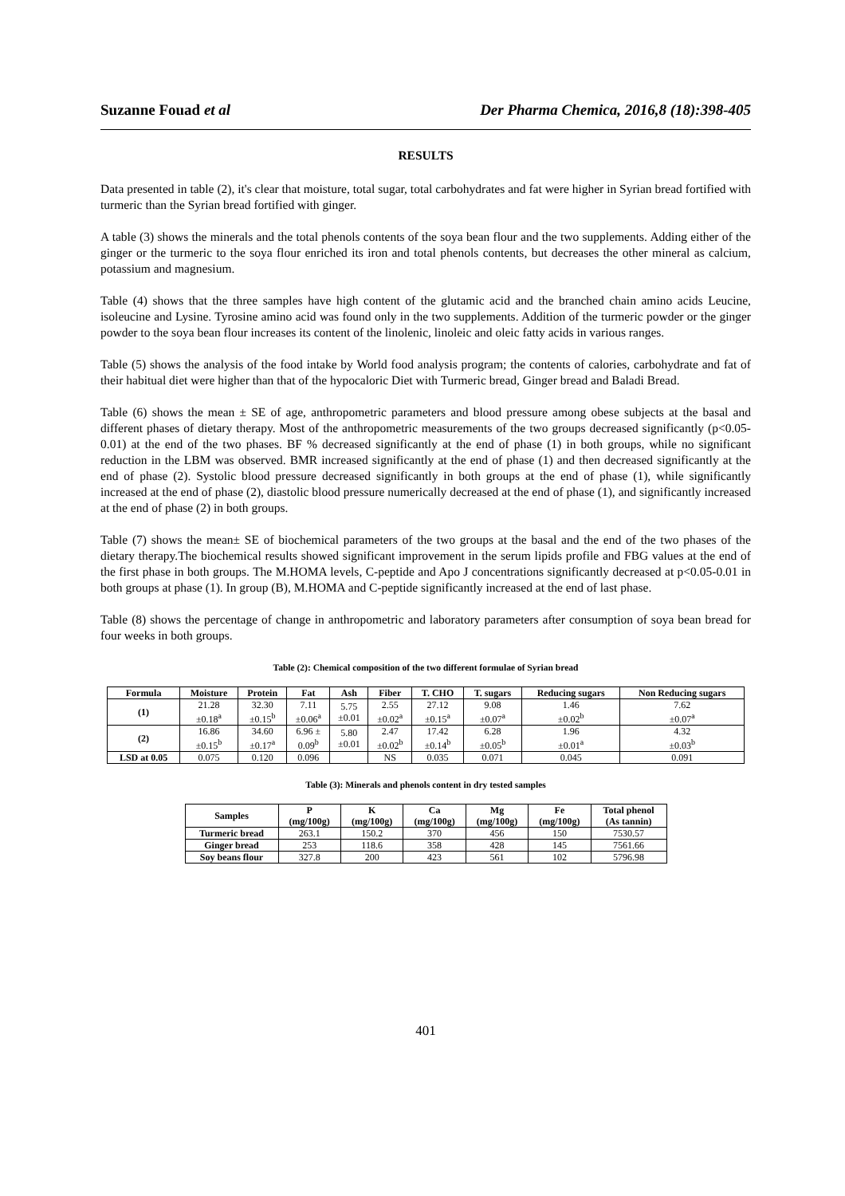Suzanne Fouad et al Der Pharma Chemica, 2016,8 (18):398-405
RESULTS
Data presented in table (2), it's clear that moisture, total sugar, total carbohydrates and fat were higher in Syrian bread fortified with turmeric than the Syrian bread fortified with ginger.
A table (3) shows the minerals and the total phenols contents of the soya bean flour and the two supplements. Adding either of the ginger or the turmeric to the soya flour enriched its iron and total phenols contents, but decreases the other mineral as calcium, potassium and magnesium.
Table (4) shows that the three samples have high content of the glutamic acid and the branched chain amino acids Leucine, isoleucine and Lysine. Tyrosine amino acid was found only in the two supplements. Addition of the turmeric powder or the ginger powder to the soya bean flour increases its content of the linolenic, linoleic and oleic fatty acids in various ranges.
Table (5) shows the analysis of the food intake by World food analysis program; the contents of calories, carbohydrate and fat of their habitual diet were higher than that of the hypocaloric Diet with Turmeric bread, Ginger bread and Baladi Bread.
Table (6) shows the mean ± SE of age, anthropometric parameters and blood pressure among obese subjects at the basal and different phases of dietary therapy. Most of the anthropometric measurements of the two groups decreased significantly (p<0.05-0.01) at the end of the two phases. BF % decreased significantly at the end of phase (1) in both groups, while no significant reduction in the LBM was observed. BMR increased significantly at the end of phase (1) and then decreased significantly at the end of phase (2). Systolic blood pressure decreased significantly in both groups at the end of phase (1), while significantly increased at the end of phase (2), diastolic blood pressure numerically decreased at the end of phase (1), and significantly increased at the end of phase (2) in both groups.
Table (7) shows the mean± SE of biochemical parameters of the two groups at the basal and the end of the two phases of the dietary therapy.The biochemical results showed significant improvement in the serum lipids profile and FBG values at the end of the first phase in both groups. The M.HOMA levels, C-peptide and Apo J concentrations significantly decreased at p<0.05-0.01 in both groups at phase (1). In group (B), M.HOMA and C-peptide significantly increased at the end of last phase.
Table (8) shows the percentage of change in anthropometric and laboratory parameters after consumption of soya bean bread for four weeks in both groups.
Table (2): Chemical composition of the two different formulae of Syrian bread
| Formula | Moisture | Protein | Fat | Ash | Fiber | T. CHO | T. sugars | Reducing sugars | Non Reducing sugars |
| --- | --- | --- | --- | --- | --- | --- | --- | --- | --- |
| (1) | 21.28 ±0.18<sup>a</sup> | 32.30 ±0.15<sup>b</sup> | 7.11 ±0.06<sup>a</sup> | 5.75 ±0.01 | 2.55 ±0.02<sup>a</sup> | 27.12 ±0.15<sup>a</sup> | 9.08 ±0.07<sup>a</sup> | 1.46 ±0.02<sup>b</sup> | 7.62 ±0.07<sup>a</sup> |
| (2) | 16.86 ±0.15<sup>b</sup> | 34.60 ±0.17<sup>a</sup> | 6.96 ± 0.09<sup>b</sup> | 5.80 ±0.01 | 2.47 ±0.02<sup>b</sup> | 17.42 ±0.14<sup>b</sup> | 6.28 ±0.05<sup>b</sup> | 1.96 ±0.01<sup>a</sup> | 4.32 ±0.03<sup>b</sup> |
| LSD at 0.05 | 0.075 | 0.120 | 0.096 | | NS | 0.035 | 0.071 | 0.045 | 0.091 |
Table (3): Minerals and phenols content in dry tested samples
| Samples | P (mg/100g) | K (mg/100g) | Ca (mg/100g) | Mg (mg/100g) | Fe (mg/100g) | Total phenol (As tannin) |
| --- | --- | --- | --- | --- | --- | --- |
| Turmeric bread | 263.1 | 150.2 | 370 | 456 | 150 | 7530.57 |
| Ginger bread | 253 | 118.6 | 358 | 428 | 145 | 7561.66 |
| Soy beans flour | 327.8 | 200 | 423 | 561 | 102 | 5796.98 |
401